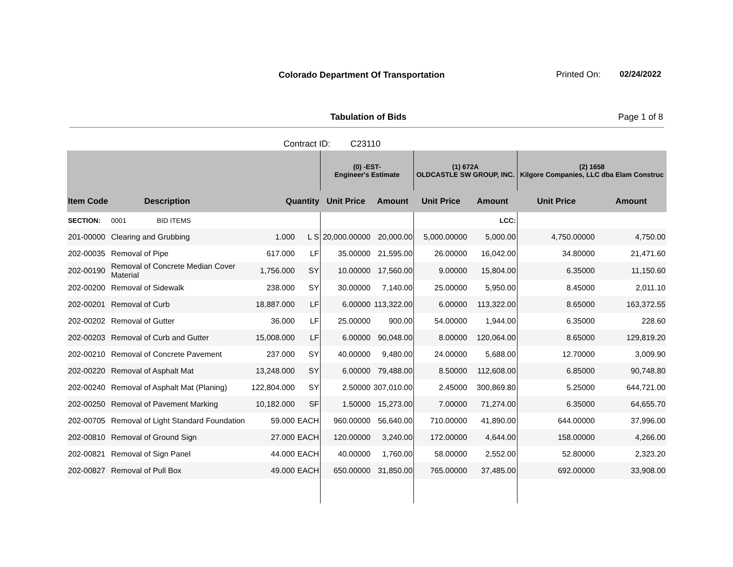Colorado Department Of Transportation
Printed On: 02/24/2022
Tabulation of Bids Page 1 of 8
Contract ID: C23110
| | | | | (0) -EST- Engineer's Estimate | | (1) 672A OLDCASTLE SW GROUP, INC. | | (2) 1658 Kilgore Companies, LLC dba Elam Construc | |
| --- | --- | --- | --- | --- | --- | --- | --- | --- | --- |
| Item Code | Description | Quantity | | Unit Price | Amount | Unit Price | Amount | Unit Price | Amount |
| SECTION: | 0001 BID ITEMS | | | | | | LCC: | | |
| 201-00000 | Clearing and Grubbing | 1.000 | L S | 20,000.00000 | 20,000.00 | 5,000.00000 | 5,000.00 | 4,750.00000 | 4,750.00 |
| 202-00035 | Removal of Pipe | 617.000 | LF | 35.00000 | 21,595.00 | 26.00000 | 16,042.00 | 34.80000 | 21,471.60 |
| 202-00190 | Removal of Concrete Median Cover Material | 1,756.000 | SY | 10.00000 | 17,560.00 | 9.00000 | 15,804.00 | 6.35000 | 11,150.60 |
| 202-00200 | Removal of Sidewalk | 238.000 | SY | 30.00000 | 7,140.00 | 25.00000 | 5,950.00 | 8.45000 | 2,011.10 |
| 202-00201 | Removal of Curb | 18,887.000 | LF | 6.00000 | 113,322.00 | 6.00000 | 113,322.00 | 8.65000 | 163,372.55 |
| 202-00202 | Removal of Gutter | 36.000 | LF | 25.00000 | 900.00 | 54.00000 | 1,944.00 | 6.35000 | 228.60 |
| 202-00203 | Removal of Curb and Gutter | 15,008.000 | LF | 6.00000 | 90,048.00 | 8.00000 | 120,064.00 | 8.65000 | 129,819.20 |
| 202-00210 | Removal of Concrete Pavement | 237.000 | SY | 40.00000 | 9,480.00 | 24.00000 | 5,688.00 | 12.70000 | 3,009.90 |
| 202-00220 | Removal of Asphalt Mat | 13,248.000 | SY | 6.00000 | 79,488.00 | 8.50000 | 112,608.00 | 6.85000 | 90,748.80 |
| 202-00240 | Removal of Asphalt Mat (Planing) | 122,804.000 | SY | 2.50000 | 307,010.00 | 2.45000 | 300,869.80 | 5.25000 | 644,721.00 |
| 202-00250 | Removal of Pavement Marking | 10,182.000 | SF | 1.50000 | 15,273.00 | 7.00000 | 71,274.00 | 6.35000 | 64,655.70 |
| 202-00705 | Removal of Light Standard Foundation | 59.000 | EACH | 960.00000 | 56,640.00 | 710.00000 | 41,890.00 | 644.00000 | 37,996.00 |
| 202-00810 | Removal of Ground Sign | 27.000 | EACH | 120.00000 | 3,240.00 | 172.00000 | 4,644.00 | 158.00000 | 4,266.00 |
| 202-00821 | Removal of Sign Panel | 44.000 | EACH | 40.00000 | 1,760.00 | 58.00000 | 2,552.00 | 52.80000 | 2,323.20 |
| 202-00827 | Removal of Pull Box | 49.000 | EACH | 650.00000 | 31,850.00 | 765.00000 | 37,485.00 | 692.00000 | 33,908.00 |